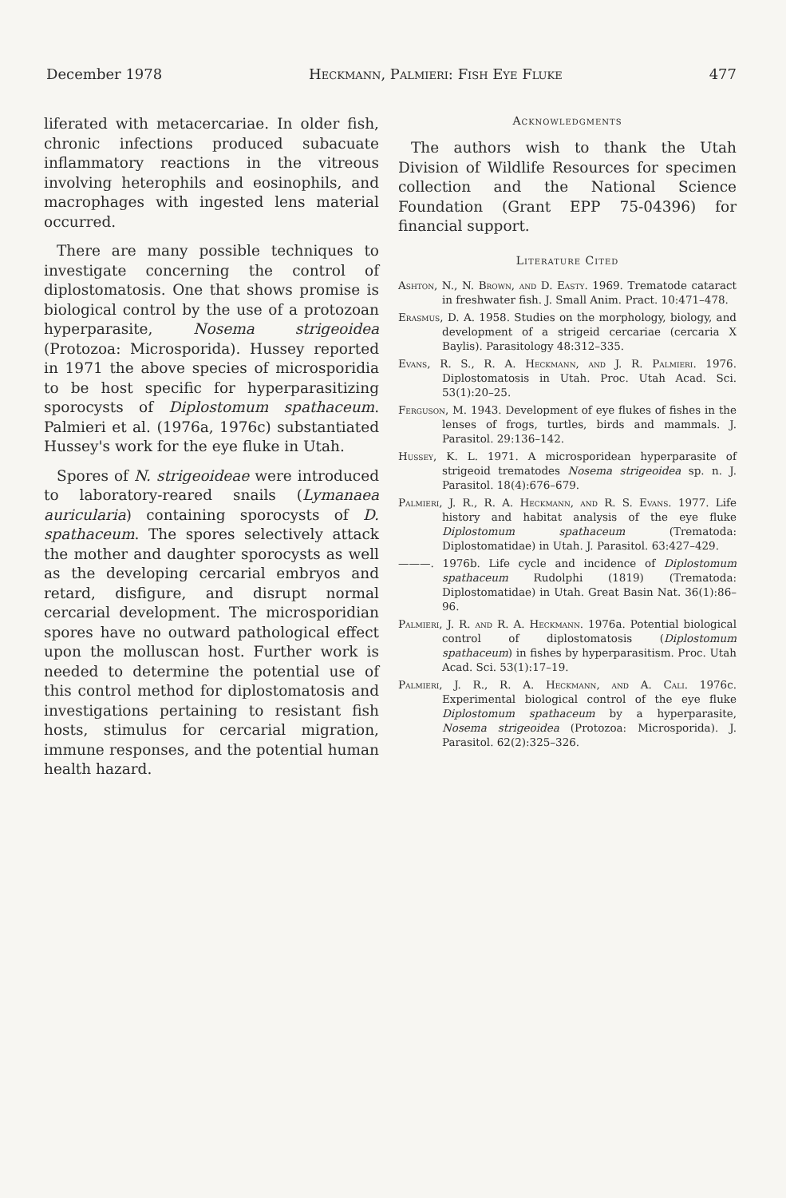December 1978 Heckmann, Palmieri: Fish Eye Fluke 477
liferated with metacercariae. In older fish, chronic infections produced subacuate inflammatory reactions in the vitreous involving heterophils and eosinophils, and macrophages with ingested lens material occurred.
There are many possible techniques to investigate concerning the control of diplostomatosis. One that shows promise is biological control by the use of a protozoan hyperparasite, Nosema strigeoidea (Protozoa: Microsporida). Hussey reported in 1971 the above species of microsporidia to be host specific for hyperparasitizing sporocysts of Diplostomum spathaceum. Palmieri et al. (1976a, 1976c) substantiated Hussey's work for the eye fluke in Utah.
Spores of N. strigeoideae were introduced to laboratory-reared snails (Lymanaea auricularia) containing sporocysts of D. spathaceum. The spores selectively attack the mother and daughter sporocysts as well as the developing cercarial embryos and retard, disfigure, and disrupt normal cercarial development. The microsporidian spores have no outward pathological effect upon the molluscan host. Further work is needed to determine the potential use of this control method for diplostomatosis and investigations pertaining to resistant fish hosts, stimulus for cercarial migration, immune responses, and the potential human health hazard.
Acknowledgments
The authors wish to thank the Utah Division of Wildlife Resources for specimen collection and the National Science Foundation (Grant EPP 75-04396) for financial support.
Literature Cited
Ashton, N., N. Brown, and D. Easty. 1969. Trematode cataract in freshwater fish. J. Small Anim. Pract. 10:471–478.
Erasmus, D. A. 1958. Studies on the morphology, biology, and development of a strigeid cercariae (cercaria X Baylis). Parasitology 48:312–335.
Evans, R. S., R. A. Heckmann, and J. R. Palmieri. 1976. Diplostomatosis in Utah. Proc. Utah Acad. Sci. 53(1):20–25.
Ferguson, M. 1943. Development of eye flukes of fishes in the lenses of frogs, turtles, birds and mammals. J. Parasitol. 29:136–142.
Hussey, K. L. 1971. A microsporidean hyperparasite of strigeoid trematodes Nosema strigeoidea sp. n. J. Parasitol. 18(4):676–679.
Palmieri, J. R., R. A. Heckmann, and R. S. Evans. 1977. Life history and habitat analysis of the eye fluke Diplostomum spathaceum (Trematoda: Diplostomatidae) in Utah. J. Parasitol. 63:427–429.
———. 1976b. Life cycle and incidence of Diplostomum spathaceum Rudolphi (1819) (Trematoda: Diplostomatidae) in Utah. Great Basin Nat. 36(1):86–96.
Palmieri, J. R. and R. A. Heckmann. 1976a. Potential biological control of diplostomatosis (Diplostomum spathaceum) in fishes by hyperparasitism. Proc. Utah Acad. Sci. 53(1):17–19.
Palmieri, J. R., R. A. Heckmann, and A. Cali. 1976c. Experimental biological control of the eye fluke Diplostomum spathaceum by a hyperparasite, Nosema strigeoidea (Protozoa: Microsporida). J. Parasitol. 62(2):325–326.